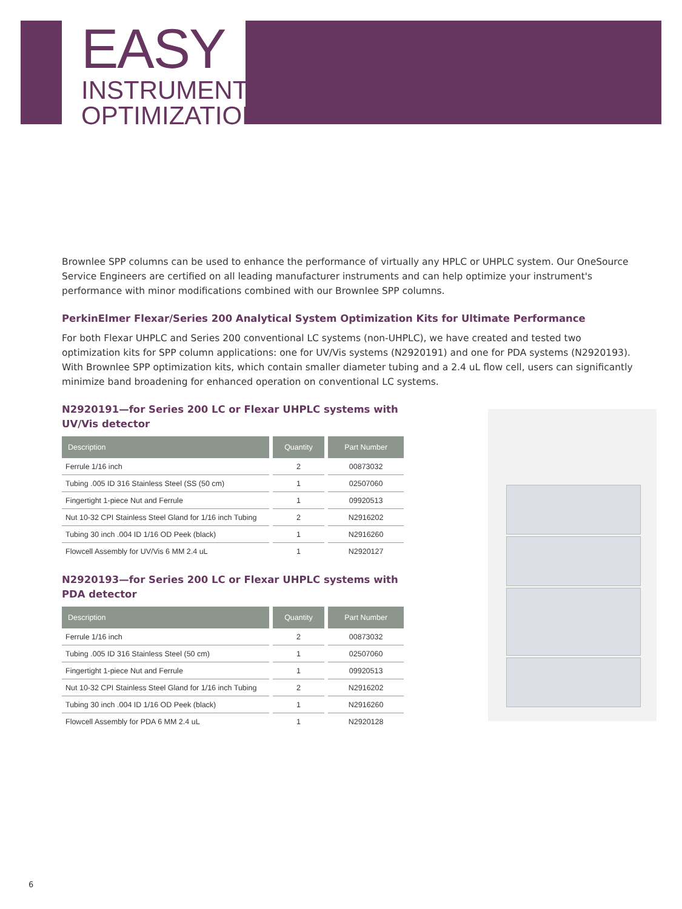EASY
INSTRUMENT
OPTIMIZATION
Brownlee SPP columns can be used to enhance the performance of virtually any HPLC or UHPLC system. Our OneSource Service Engineers are certified on all leading manufacturer instruments and can help optimize your instrument's performance with minor modifications combined with our Brownlee SPP columns.
PerkinElmer Flexar/Series 200 Analytical System Optimization Kits for Ultimate Performance
For both Flexar UHPLC and Series 200 conventional LC systems (non-UHPLC), we have created and tested two optimization kits for SPP column applications: one for UV/Vis systems (N2920191) and one for PDA systems (N2920193). With Brownlee SPP optimization kits, which contain smaller diameter tubing and a 2.4 uL flow cell, users can significantly minimize band broadening for enhanced operation on conventional LC systems.
N2920191—for Series 200 LC or Flexar UHPLC systems with UV/Vis detector
| Description | Quantity | Part Number |
| --- | --- | --- |
| Ferrule 1/16 inch | 2 | 00873032 |
| Tubing .005 ID 316 Stainless Steel (SS (50 cm) | 1 | 02507060 |
| Fingertight 1-piece Nut and Ferrule | 1 | 09920513 |
| Nut 10-32 CPI Stainless Steel Gland for 1/16 inch Tubing | 2 | N2916202 |
| Tubing 30 inch .004 ID 1/16 OD Peek (black) | 1 | N2916260 |
| Flowcell Assembly for UV/Vis 6 MM 2.4 uL | 1 | N2920127 |
N2920193—for Series 200 LC or Flexar UHPLC systems with PDA detector
| Description | Quantity | Part Number |
| --- | --- | --- |
| Ferrule 1/16 inch | 2 | 00873032 |
| Tubing .005 ID 316 Stainless Steel (50 cm) | 1 | 02507060 |
| Fingertight 1-piece Nut and Ferrule | 1 | 09920513 |
| Nut 10-32 CPI Stainless Steel Gland for 1/16 inch Tubing | 2 | N2916202 |
| Tubing 30 inch .004 ID 1/16 OD Peek (black) | 1 | N2916260 |
| Flowcell Assembly for PDA 6 MM 2.4 uL | 1 | N2920128 |
6